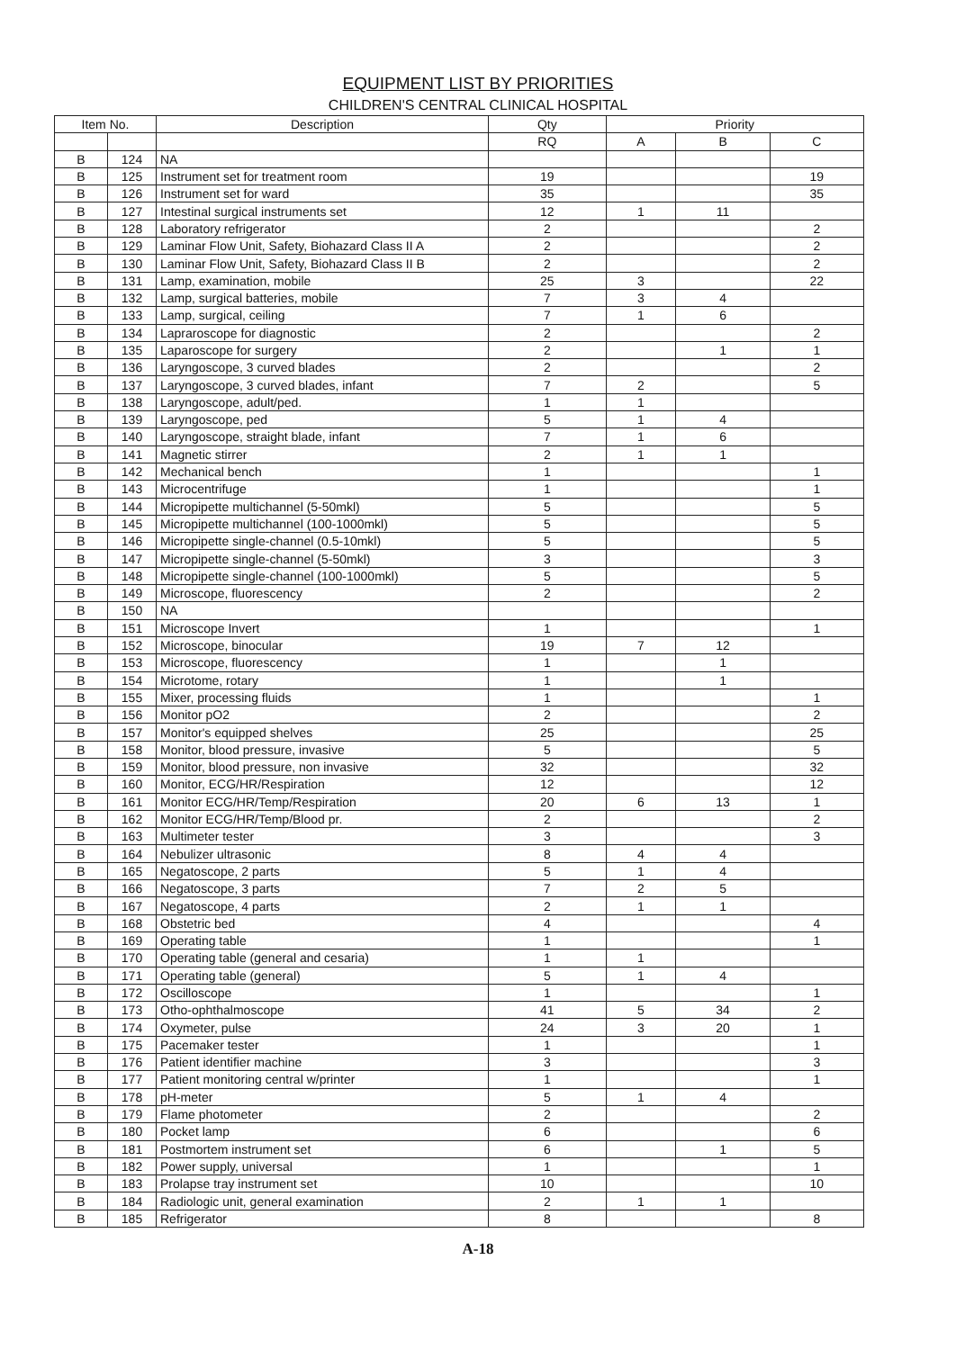EQUIPMENT LIST BY PRIORITIES
CHILDREN'S CENTRAL CLINICAL HOSPITAL
| Item No. | | Description | Qty | Priority | | |
| --- | --- | --- | --- | --- | --- | --- |
| | | | RQ | A | B | C |
| B | 124 | NA | | | | |
| B | 125 | Instrument set for treatment room | 19 | | | 19 |
| B | 126 | Instrument set for ward | 35 | | | 35 |
| B | 127 | Intestinal surgical instruments set | 12 | 1 | 11 | |
| B | 128 | Laboratory refrigerator | 2 | | | 2 |
| B | 129 | Laminar Flow Unit, Safety, Biohazard Class II A | 2 | | | 2 |
| B | 130 | Laminar Flow Unit, Safety, Biohazard Class II B | 2 | | | 2 |
| B | 131 | Lamp, examination, mobile | 25 | 3 | | 22 |
| B | 132 | Lamp, surgical batteries, mobile | 7 | 3 | 4 | |
| B | 133 | Lamp, surgical, ceiling | 7 | 1 | 6 | |
| B | 134 | Lapraroscope for diagnostic | 2 | | | 2 |
| B | 135 | Laparoscope for surgery | 2 | | 1 | 1 |
| B | 136 | Laryngoscope, 3 curved blades | 2 | | | 2 |
| B | 137 | Laryngoscope, 3 curved blades, infant | 7 | 2 | | 5 |
| B | 138 | Laryngoscope, adult/ped. | 1 | 1 | | |
| B | 139 | Laryngoscope, ped | 5 | 1 | 4 | |
| B | 140 | Laryngoscope, straight blade, infant | 7 | 1 | 6 | |
| B | 141 | Magnetic stirrer | 2 | 1 | 1 | |
| B | 142 | Mechanical bench | 1 | | | 1 |
| B | 143 | Microcentrifuge | 1 | | | 1 |
| B | 144 | Micropipette multichannel (5-50mkl) | 5 | | | 5 |
| B | 145 | Micropipette multichannel (100-1000mkl) | 5 | | | 5 |
| B | 146 | Micropipette single-channel (0.5-10mkl) | 5 | | | 5 |
| B | 147 | Micropipette single-channel (5-50mkl) | 3 | | | 3 |
| B | 148 | Micropipette single-channel (100-1000mkl) | 5 | | | 5 |
| B | 149 | Microscope, fluorescency | 2 | | | 2 |
| B | 150 | NA | | | | |
| B | 151 | Microscope Invert | 1 | | | 1 |
| B | 152 | Microscope, binocular | 19 | 7 | 12 | |
| B | 153 | Microscope, fluorescency | 1 | | 1 | |
| B | 154 | Microtome, rotary | 1 | | 1 | |
| B | 155 | Mixer, processing fluids | 1 | | | 1 |
| B | 156 | Monitor pO2 | 2 | | | 2 |
| B | 157 | Monitor's equipped shelves | 25 | | | 25 |
| B | 158 | Monitor, blood pressure, invasive | 5 | | | 5 |
| B | 159 | Monitor, blood pressure, non invasive | 32 | | | 32 |
| B | 160 | Monitor, ECG/HR/Respiration | 12 | | | 12 |
| B | 161 | Monitor ECG/HR/Temp/Respiration | 20 | 6 | 13 | 1 |
| B | 162 | Monitor ECG/HR/Temp/Blood pr. | 2 | | | 2 |
| B | 163 | Multimeter tester | 3 | | | 3 |
| B | 164 | Nebulizer ultrasonic | 8 | 4 | 4 | |
| B | 165 | Negatoscope, 2 parts | 5 | 1 | 4 | |
| B | 166 | Negatoscope, 3 parts | 7 | 2 | 5 | |
| B | 167 | Negatoscope, 4 parts | 2 | 1 | 1 | |
| B | 168 | Obstetric bed | 4 | | | 4 |
| B | 169 | Operating table | 1 | | | 1 |
| B | 170 | Operating table (general and cesaria) | 1 | 1 | | |
| B | 171 | Operating table (general) | 5 | 1 | 4 | |
| B | 172 | Oscilloscope | 1 | | | 1 |
| B | 173 | Otho-ophthalmoscope | 41 | 5 | 34 | 2 |
| B | 174 | Oxymeter, pulse | 24 | 3 | 20 | 1 |
| B | 175 | Pacemaker tester | 1 | | | 1 |
| B | 176 | Patient identifier machine | 3 | | | 3 |
| B | 177 | Patient monitoring central w/printer | 1 | | | 1 |
| B | 178 | pH-meter | 5 | 1 | 4 | |
| B | 179 | Flame photometer | 2 | | | 2 |
| B | 180 | Pocket lamp | 6 | | | 6 |
| B | 181 | Postmortem instrument set | 6 | | 1 | 5 |
| B | 182 | Power supply, universal | 1 | | | 1 |
| B | 183 | Prolapse tray instrument set | 10 | | | 10 |
| B | 184 | Radiologic unit, general examination | 2 | 1 | 1 | |
| B | 185 | Refrigerator | 8 | | | 8 |
A-18